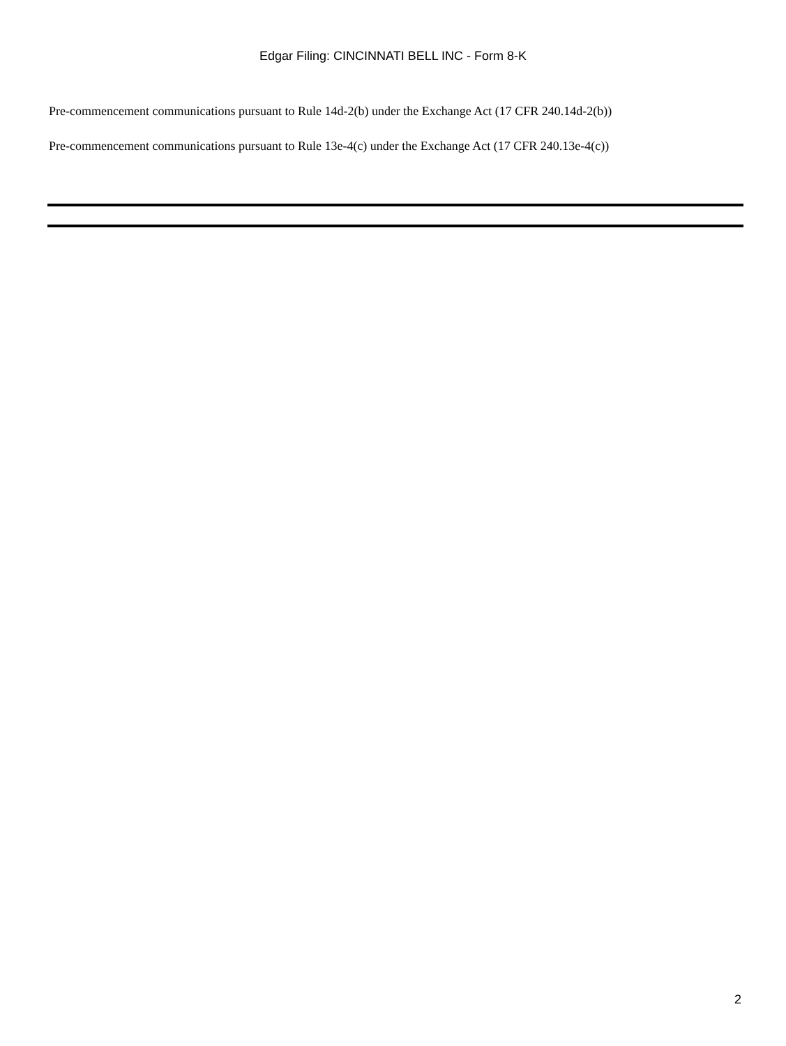Edgar Filing: CINCINNATI BELL INC - Form 8-K
Pre-commencement communications pursuant to Rule 14d-2(b) under the Exchange Act (17 CFR 240.14d-2(b))
Pre-commencement communications pursuant to Rule 13e-4(c) under the Exchange Act (17 CFR 240.13e-4(c))
2